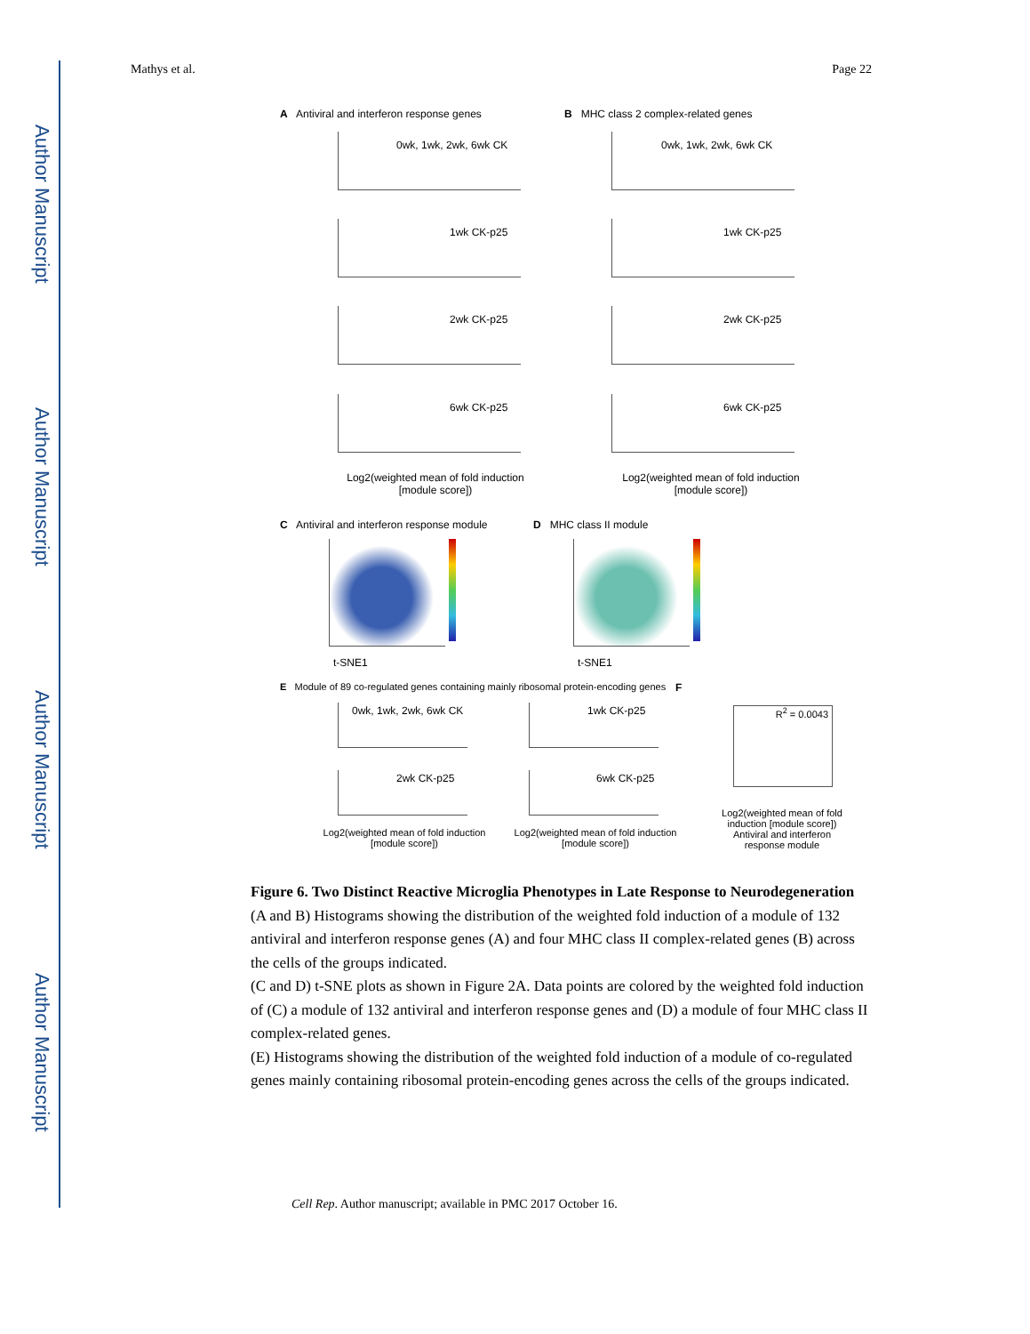Author Manuscript
Author Manuscript
Author Manuscript
Author Manuscript
Mathys et al. Page 22
A Antiviral and interferon response genes
B MHC class 2 complex-related genes
0wk, 1wk, 2wk, 6wk CK 0wk, 1wk, 2wk, 6wk CK
1wk CK-p25 1wk CK-p25
2wk CK-p25 2wk CK-p25
6wk CK-p25 6wk CK-p25
Log2(weighted mean of fold induction [module score])
Log2(weighted mean of fold induction [module score])
C Antiviral and interferon response module
D MHC class II module
t-SNE1 t-SNE1
E Module of 89 co-regulated genes containing mainly ribosomal protein-encoding genes
F
0wk, 1wk, 2wk, 6wk CK
1wk CK-p25
2wk CK-p25 6wk CK-p25
Log2(weighted mean of fold induction [module score])
Log2(weighted mean of fold induction [module score])
R<sup>2</sup> = 0.0043
Log2(weighted mean of fold induction [module score]) Antiviral and interferon response module
Figure 6. Two Distinct Reactive Microglia Phenotypes in Late Response to Neurodegeneration
(A and B) Histograms showing the distribution of the weighted fold induction of a module of 132 antiviral and interferon response genes (A) and four MHC class II complex-related genes (B) across the cells of the groups indicated.
(C and D) t-SNE plots as shown in Figure 2A. Data points are colored by the weighted fold induction of (C) a module of 132 antiviral and interferon response genes and (D) a module of four MHC class II complex-related genes.
(E) Histograms showing the distribution of the weighted fold induction of a module of co-regulated genes mainly containing ribosomal protein-encoding genes across the cells of the groups indicated.
Cell Rep. Author manuscript; available in PMC 2017 October 16.